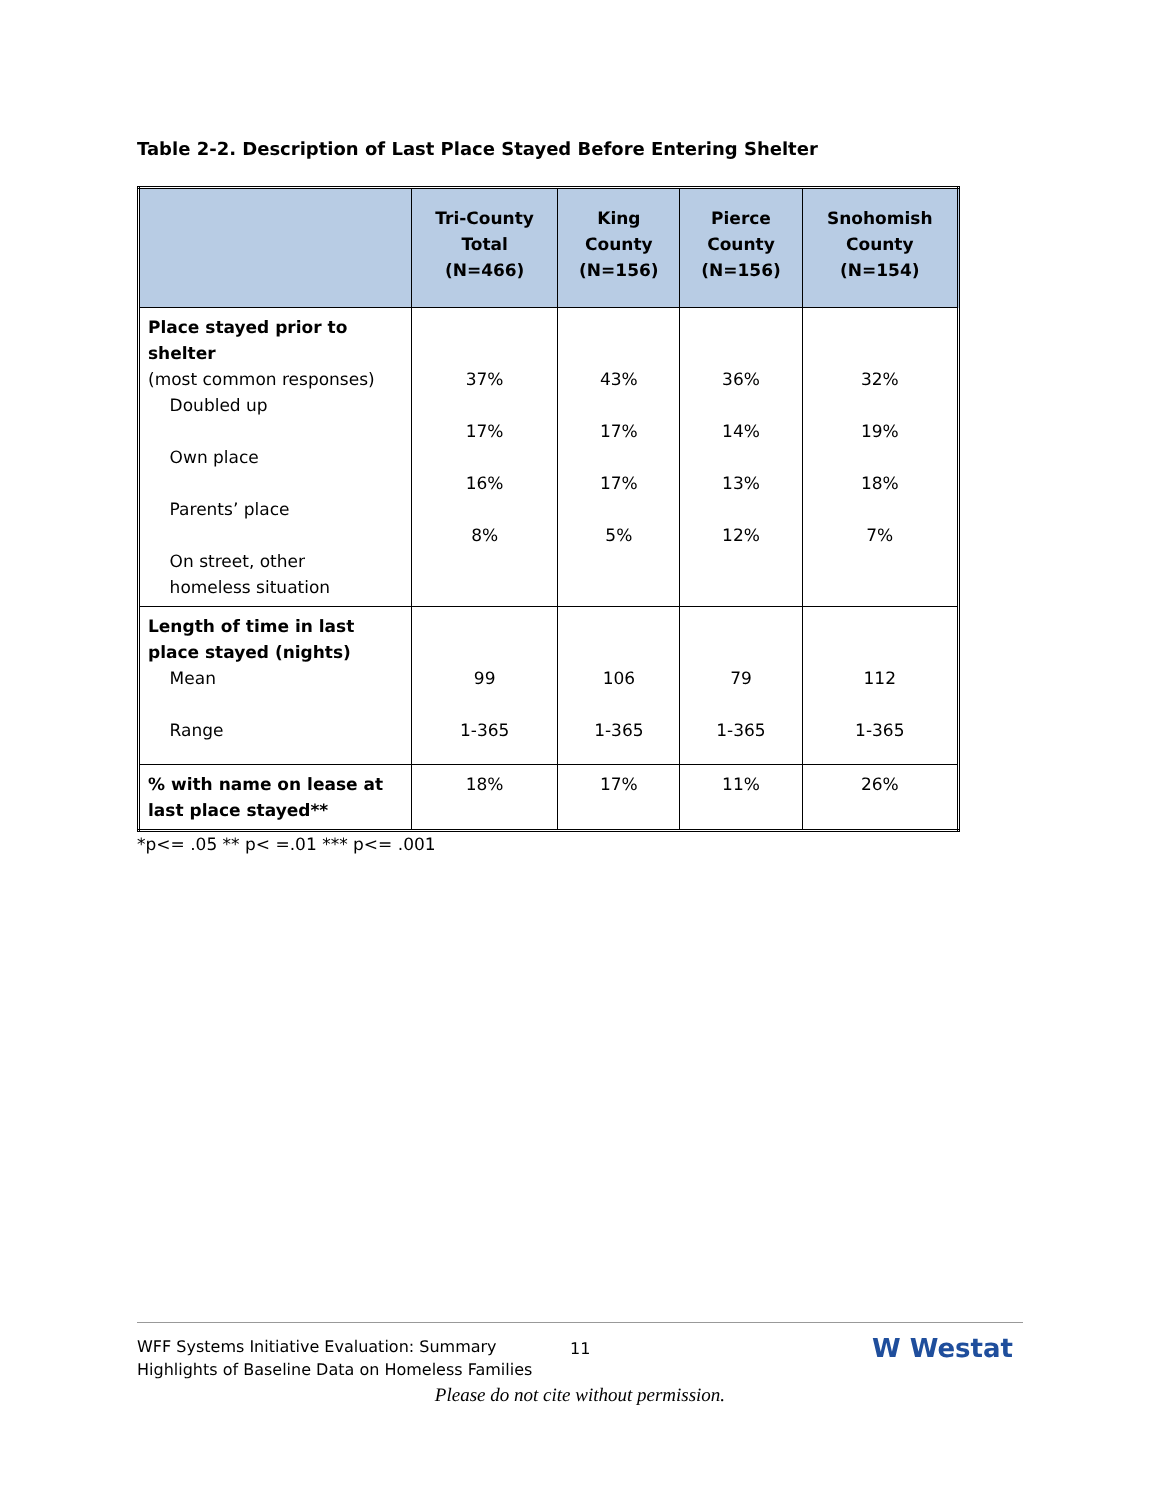Table 2-2. Description of Last Place Stayed Before Entering Shelter
| | Tri-County Total (N=466) | King County (N=156) | Pierce County (N=156) | Snohomish County (N=154) |
| --- | --- | --- | --- | --- |
| Place stayed prior to shelter (most common responses) Doubled up Own place Parents’ place On street, other homeless situation | 37% 17% 16% 8% | 43% 17% 17% 5% | 36% 14% 13% 12% | 32% 19% 18% 7% |
| Length of time in last place stayed (nights) Mean Range | 99 1-365 | 106 1-365 | 79 1-365 | 112 1-365 |
| % with name on lease at last place stayed** | 18% | 17% | 11% | 26% |
*p<= .05 ** p< =.01 *** p<= .001
WFF Systems Initiative Evaluation: Summary
Highlights of Baseline Data on Homeless Families
11 W Westat
Please do not cite without permission.